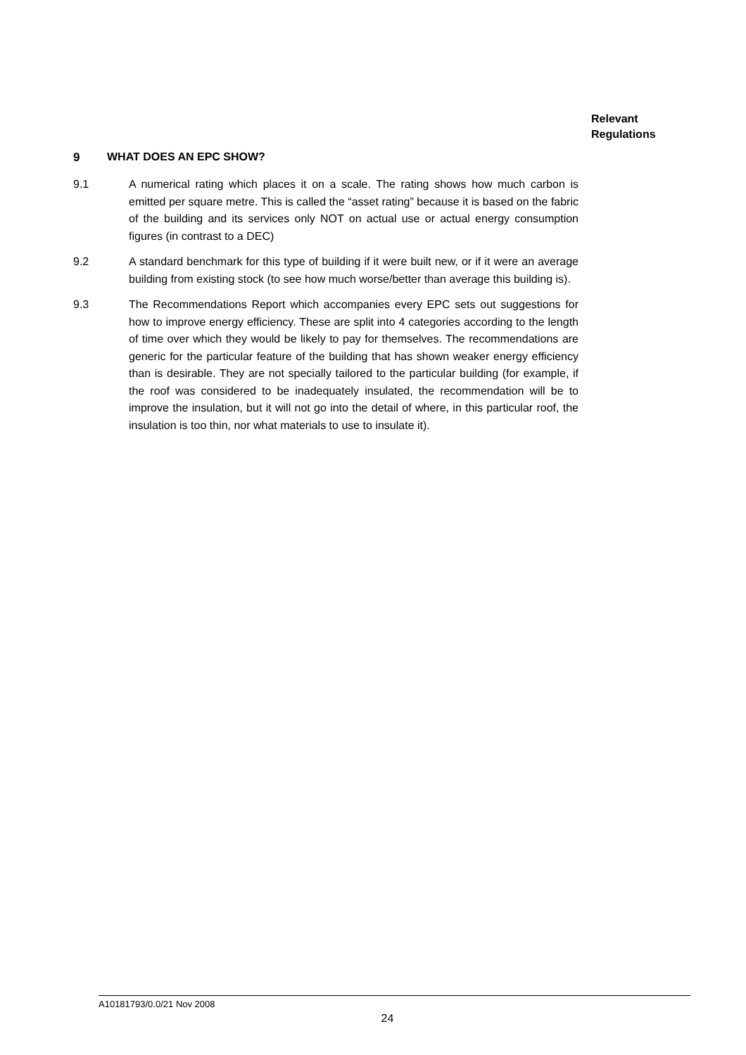Relevant
Regulations
9 WHAT DOES AN EPC SHOW?
9.1 A numerical rating which places it on a scale. The rating shows how much carbon is emitted per square metre. This is called the “asset rating” because it is based on the fabric of the building and its services only NOT on actual use or actual energy consumption figures (in contrast to a DEC)
9.2 A standard benchmark for this type of building if it were built new, or if it were an average building from existing stock (to see how much worse/better than average this building is).
9.3 The Recommendations Report which accompanies every EPC sets out suggestions for how to improve energy efficiency. These are split into 4 categories according to the length of time over which they would be likely to pay for themselves. The recommendations are generic for the particular feature of the building that has shown weaker energy efficiency than is desirable. They are not specially tailored to the particular building (for example, if the roof was considered to be inadequately insulated, the recommendation will be to improve the insulation, but it will not go into the detail of where, in this particular roof, the insulation is too thin, nor what materials to use to insulate it).
A10181793/0.0/21 Nov 2008
24